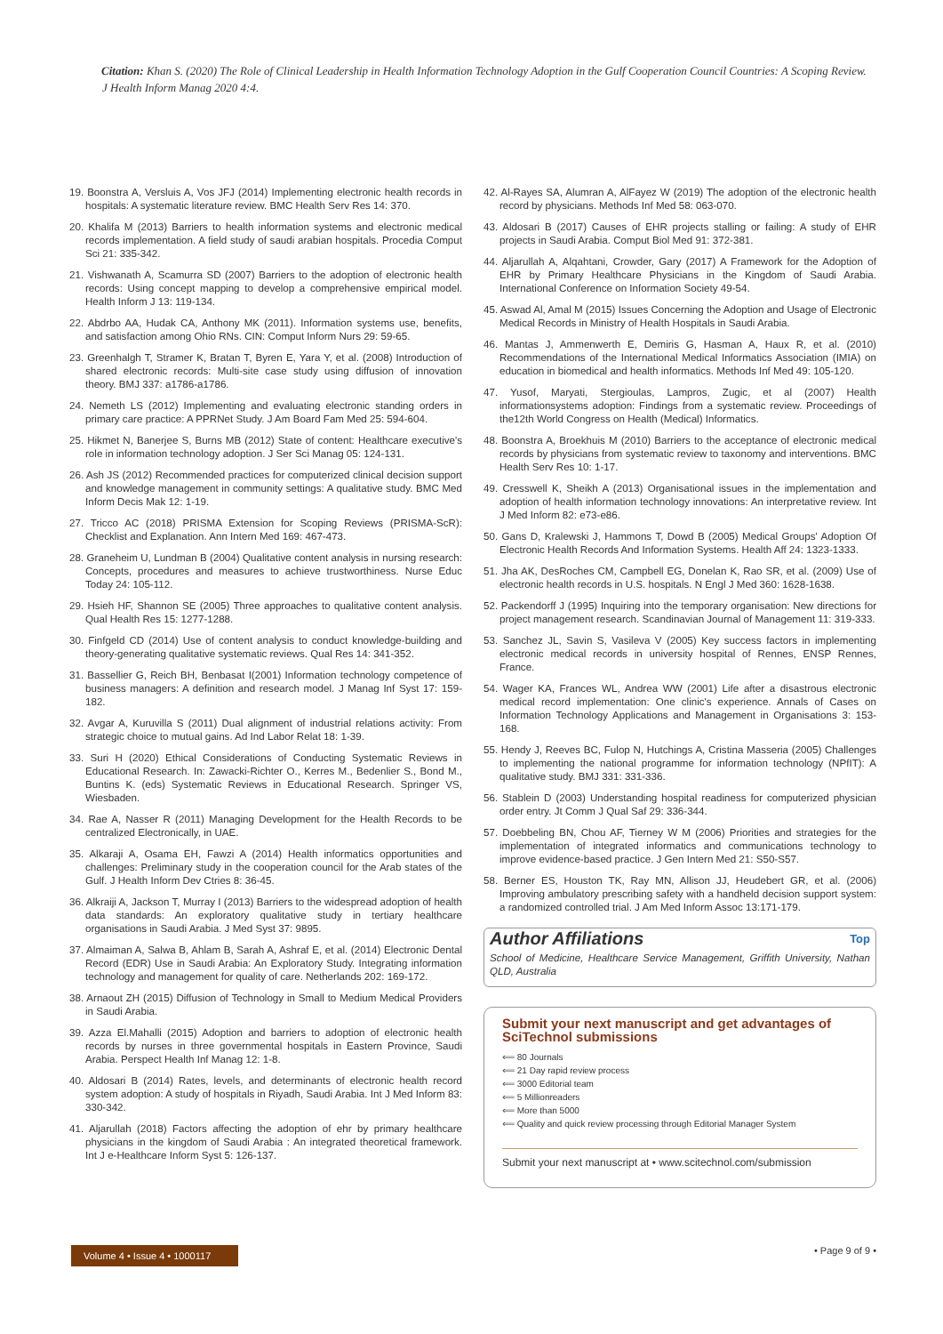Citation: Khan S. (2020) The Role of Clinical Leadership in Health Information Technology Adoption in the Gulf Cooperation Council Countries: A Scoping Review. J Health Inform Manag 2020 4:4.
19. Boonstra A, Versluis A, Vos JFJ (2014) Implementing electronic health records in hospitals: A systematic literature review. BMC Health Serv Res 14: 370.
20. Khalifa M (2013) Barriers to health information systems and electronic medical records implementation. A field study of saudi arabian hospitals. Procedia Comput Sci 21: 335-342.
21. Vishwanath A, Scamurra SD (2007) Barriers to the adoption of electronic health records: Using concept mapping to develop a comprehensive empirical model. Health Inform J 13: 119-134.
22. Abdrbo AA, Hudak CA, Anthony MK (2011). Information systems use, benefits, and satisfaction among Ohio RNs. CIN: Comput Inform Nurs 29: 59-65.
23. Greenhalgh T, Stramer K, Bratan T, Byren E, Yara Y, et al. (2008) Introduction of shared electronic records: Multi-site case study using diffusion of innovation theory. BMJ 337: a1786-a1786.
24. Nemeth LS (2012) Implementing and evaluating electronic standing orders in primary care practice: A PPRNet Study. J Am Board Fam Med 25: 594-604.
25. Hikmet N, Banerjee S, Burns MB (2012) State of content: Healthcare executive's role in information technology adoption. J Ser Sci Manag 05: 124-131.
26. Ash JS (2012) Recommended practices for computerized clinical decision support and knowledge management in community settings: A qualitative study. BMC Med Inform Decis Mak 12: 1-19.
27. Tricco AC (2018) PRISMA Extension for Scoping Reviews (PRISMA-ScR): Checklist and Explanation. Ann Intern Med 169: 467-473.
28. Graneheim U, Lundman B (2004) Qualitative content analysis in nursing research: Concepts, procedures and measures to achieve trustworthiness. Nurse Educ Today 24: 105-112.
29. Hsieh HF, Shannon SE (2005) Three approaches to qualitative content analysis. Qual Health Res 15: 1277-1288.
30. Finfgeld CD (2014) Use of content analysis to conduct knowledge-building and theory-generating qualitative systematic reviews. Qual Res 14: 341-352.
31. Bassellier G, Reich BH, Benbasat I(2001) Information technology competence of business managers: A definition and research model. J Manag Inf Syst 17: 159-182.
32. Avgar A, Kuruvilla S (2011) Dual alignment of industrial relations activity: From strategic choice to mutual gains. Ad Ind Labor Relat 18: 1-39.
33. Suri H (2020) Ethical Considerations of Conducting Systematic Reviews in Educational Research. In: Zawacki-Richter O., Kerres M., Bedenlier S., Bond M., Buntins K. (eds) Systematic Reviews in Educational Research. Springer VS, Wiesbaden.
34. Rae A, Nasser R (2011) Managing Development for the Health Records to be centralized Electronically, in UAE.
35. Alkaraji A, Osama EH, Fawzi A (2014) Health informatics opportunities and challenges: Preliminary study in the cooperation council for the Arab states of the Gulf. J Health Inform Dev Ctries 8: 36-45.
36. Alkraiji A, Jackson T, Murray I (2013) Barriers to the widespread adoption of health data standards: An exploratory qualitative study in tertiary healthcare organisations in Saudi Arabia. J Med Syst 37: 9895.
37. Almaiman A, Salwa B, Ahlam B, Sarah A, Ashraf E, et al. (2014) Electronic Dental Record (EDR) Use in Saudi Arabia: An Exploratory Study. Integrating information technology and management for quality of care. Netherlands 202: 169-172.
38. Arnaout ZH (2015) Diffusion of Technology in Small to Medium Medical Providers in Saudi Arabia.
39. Azza El.Mahalli (2015) Adoption and barriers to adoption of electronic health records by nurses in three governmental hospitals in Eastern Province, Saudi Arabia. Perspect Health Inf Manag 12: 1-8.
40. Aldosari B (2014) Rates, levels, and determinants of electronic health record system adoption: A study of hospitals in Riyadh, Saudi Arabia. Int J Med Inform 83: 330-342.
41. Aljarullah (2018) Factors affecting the adoption of ehr by primary healthcare physicians in the kingdom of Saudi Arabia : An integrated theoretical framework. Int J e-Healthcare Inform Syst 5: 126-137.
42. Al-Rayes SA, Alumran A, AlFayez W (2019) The adoption of the electronic health record by physicians. Methods Inf Med 58: 063-070.
43. Aldosari B (2017) Causes of EHR projects stalling or failing: A study of EHR projects in Saudi Arabia. Comput Biol Med 91: 372-381.
44. Aljarullah A, Alqahtani, Crowder, Gary (2017) A Framework for the Adoption of EHR by Primary Healthcare Physicians in the Kingdom of Saudi Arabia. International Conference on Information Society 49-54.
45. Aswad Al, Amal M (2015) Issues Concerning the Adoption and Usage of Electronic Medical Records in Ministry of Health Hospitals in Saudi Arabia.
46. Mantas J, Ammenwerth E, Demiris G, Hasman A, Haux R, et al. (2010) Recommendations of the International Medical Informatics Association (IMIA) on education in biomedical and health informatics. Methods Inf Med 49: 105-120.
47. Yusof, Maryati, Stergioulas, Lampros, Zugic, et al (2007) Health informationsystems adoption: Findings from a systematic review. Proceedings of the12th World Congress on Health (Medical) Informatics.
48. Boonstra A, Broekhuis M (2010) Barriers to the acceptance of electronic medical records by physicians from systematic review to taxonomy and interventions. BMC Health Serv Res 10: 1-17.
49. Cresswell K, Sheikh A (2013) Organisational issues in the implementation and adoption of health information technology innovations: An interpretative review. Int J Med Inform 82: e73-e86.
50. Gans D, Kralewski J, Hammons T, Dowd B (2005) Medical Groups' Adoption Of Electronic Health Records And Information Systems. Health Aff 24: 1323-1333.
51. Jha AK, DesRoches CM, Campbell EG, Donelan K, Rao SR, et al. (2009) Use of electronic health records in U.S. hospitals. N Engl J Med 360: 1628-1638.
52. Packendorff J (1995) Inquiring into the temporary organisation: New directions for project management research. Scandinavian Journal of Management 11: 319-333.
53. Sanchez JL, Savin S, Vasileva V (2005) Key success factors in implementing electronic medical records in university hospital of Rennes, ENSP Rennes, France.
54. Wager KA, Frances WL, Andrea WW (2001) Life after a disastrous electronic medical record implementation: One clinic's experience. Annals of Cases on Information Technology Applications and Management in Organisations 3: 153-168.
55. Hendy J, Reeves BC, Fulop N, Hutchings A, Cristina Masseria (2005) Challenges to implementing the national programme for information technology (NPfIT): A qualitative study. BMJ 331: 331-336.
56. Stablein D (2003) Understanding hospital readiness for computerized physician order entry. Jt Comm J Qual Saf 29: 336-344.
57. Doebbeling BN, Chou AF, Tierney W M (2006) Priorities and strategies for the implementation of integrated informatics and communications technology to improve evidence-based practice. J Gen Intern Med 21: S50-S57.
58. Berner ES, Houston TK, Ray MN, Allison JJ, Heudebert GR, et al. (2006) Improving ambulatory prescribing safety with a handheld decision support system: a randomized controlled trial. J Am Med Inform Assoc 13:171-179.
Author Affiliations Top
School of Medicine, Healthcare Service Management, Griffith University, Nathan QLD, Australia
Submit your next manuscript and get advantages of SciTechnol submissions
⟸ 80 Journals
⟸ 21 Day rapid review process
⟸ 3000 Editorial team
⟸ 5 Millionreaders
⟸ More than 5000
⟸ Quality and quick review processing through Editorial Manager System
Submit your next manuscript at • www.scitechnol.com/submission
Volume 4 • Issue 4 • 1000117 • Page 9 of 9 •